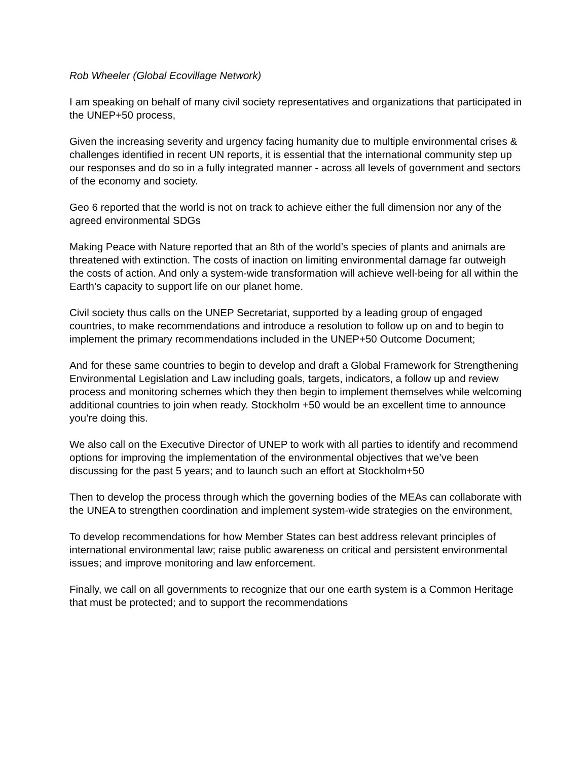Rob Wheeler (Global Ecovillage Network)
I am speaking on behalf of many civil society representatives and organizations that participated in the UNEP+50 process,
Given the increasing severity and urgency facing humanity due to multiple environmental crises & challenges identified in recent UN reports, it is essential that the international community step up our responses and do so in a fully integrated manner - across all levels of government and sectors of the economy and society.
Geo 6 reported that the world is not on track to achieve either the full dimension nor any of the agreed environmental SDGs
Making Peace with Nature reported that an 8th of the world’s species of plants and animals are threatened with extinction. The costs of inaction on limiting environmental damage far outweigh the costs of action. And only a system-wide transformation will achieve well-being for all within the Earth’s capacity to support life on our planet home.
Civil society thus calls on the UNEP Secretariat, supported by a leading group of engaged countries, to make recommendations and introduce a resolution to follow up on and to begin to implement the primary recommendations included in the UNEP+50 Outcome Document;
And for these same countries to begin to develop and draft a Global Framework for Strengthening Environmental Legislation and Law including goals, targets, indicators, a follow up and review process and monitoring schemes which they then begin to implement themselves while welcoming additional countries to join when ready. Stockholm +50 would be an excellent time to announce you’re doing this.
We also call on the Executive Director of UNEP to work with all parties to identify and recommend options for improving the implementation of the environmental objectives that we’ve been discussing for the past 5 years; and to launch such an effort at Stockholm+50
Then to develop the process through which the governing bodies of the MEAs can collaborate with the UNEA to strengthen coordination and implement system-wide strategies on the environment,
To develop recommendations for how Member States can best address relevant principles of international environmental law; raise public awareness on critical and persistent environmental issues; and improve monitoring and law enforcement.
Finally, we call on all governments to recognize that our one earth system is a Common Heritage that must be protected; and to support the recommendations